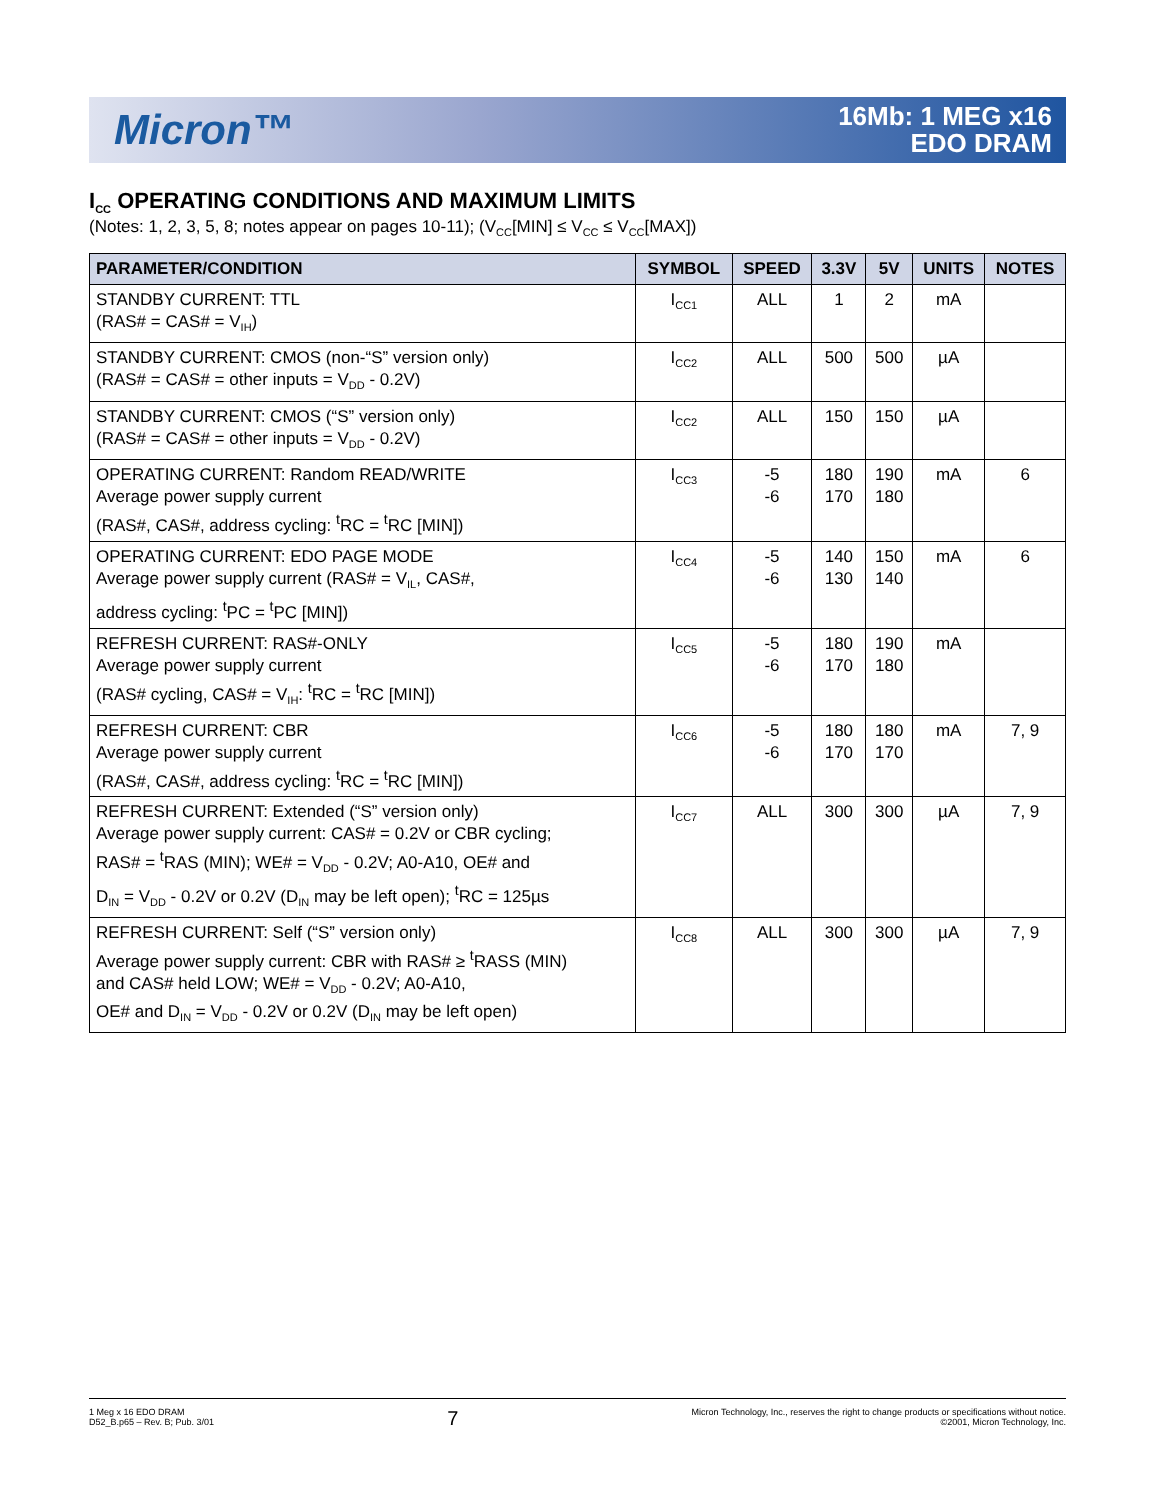Micron™
16Mb: 1 MEG x16
EDO DRAM
I<sub>CC</sub> OPERATING CONDITIONS AND MAXIMUM LIMITS
(Notes: 1, 2, 3, 5, 8; notes appear on pages 10-11); (V<sub>CC</sub>[MIN] ≤ V<sub>CC</sub> ≤ V<sub>CC</sub>[MAX])
| PARAMETER/CONDITION | SYMBOL | SPEED | 3.3V | 5V | UNITS | NOTES |
| --- | --- | --- | --- | --- | --- | --- |
| STANDBY CURRENT: TTL (RAS# = CAS# = V<sub>IH</sub>) | I<sub>CC1</sub> | ALL | 1 | 2 | mA | |
| STANDBY CURRENT: CMOS (non-“S” version only) (RAS# = CAS# = other inputs = V<sub>DD</sub> - 0.2V) | I<sub>CC2</sub> | ALL | 500 | 500 | µA | |
| STANDBY CURRENT: CMOS (“S” version only) (RAS# = CAS# = other inputs = V<sub>DD</sub> - 0.2V) | I<sub>CC2</sub> | ALL | 150 | 150 | µA | |
| OPERATING CURRENT: Random READ/WRITE Average power supply current (RAS#, CAS#, address cycling: <sup>t</sup>RC = <sup>t</sup>RC [MIN]) | I<sub>CC3</sub> | -5 -6 | 180 170 | 190 180 | mA | 6 |
| OPERATING CURRENT: EDO PAGE MODE Average power supply current (RAS# = V<sub>IL</sub>, CAS#, address cycling: <sup>t</sup>PC = <sup>t</sup>PC [MIN]) | I<sub>CC4</sub> | -5 -6 | 140 130 | 150 140 | mA | 6 |
| REFRESH CURRENT: RAS#-ONLY Average power supply current (RAS# cycling, CAS# = V<sub>IH</sub>: <sup>t</sup>RC = <sup>t</sup>RC [MIN]) | I<sub>CC5</sub> | -5 -6 | 180 170 | 190 180 | mA | |
| REFRESH CURRENT: CBR Average power supply current (RAS#, CAS#, address cycling: <sup>t</sup>RC = <sup>t</sup>RC [MIN]) | I<sub>CC6</sub> | -5 -6 | 180 170 | 180 170 | mA | 7, 9 |
| REFRESH CURRENT: Extended (“S” version only) Average power supply current: CAS# = 0.2V or CBR cycling; RAS# = <sup>t</sup>RAS (MIN); WE# = V<sub>DD</sub> - 0.2V; A0-A10, OE# and D<sub>IN</sub> = V<sub>DD</sub> - 0.2V or 0.2V (D<sub>IN</sub> may be left open); <sup>t</sup>RC = 125µs | I<sub>CC7</sub> | ALL | 300 | 300 | µA | 7, 9 |
| REFRESH CURRENT: Self (“S” version only) Average power supply current: CBR with RAS# ≥ <sup>t</sup>RASS (MIN) and CAS# held LOW; WE# = V<sub>DD</sub> - 0.2V; A0-A10, OE# and D<sub>IN</sub> = V<sub>DD</sub> - 0.2V or 0.2V (D<sub>IN</sub> may be left open) | I<sub>CC8</sub> | ALL | 300 | 300 | µA | 7, 9 |
1 Meg x 16 EDO DRAM
D52_B.p65 – Rev. B; Pub. 3/01
7
Micron Technology, Inc., reserves the right to change products or specifications without notice.
©2001, Micron Technology, Inc.